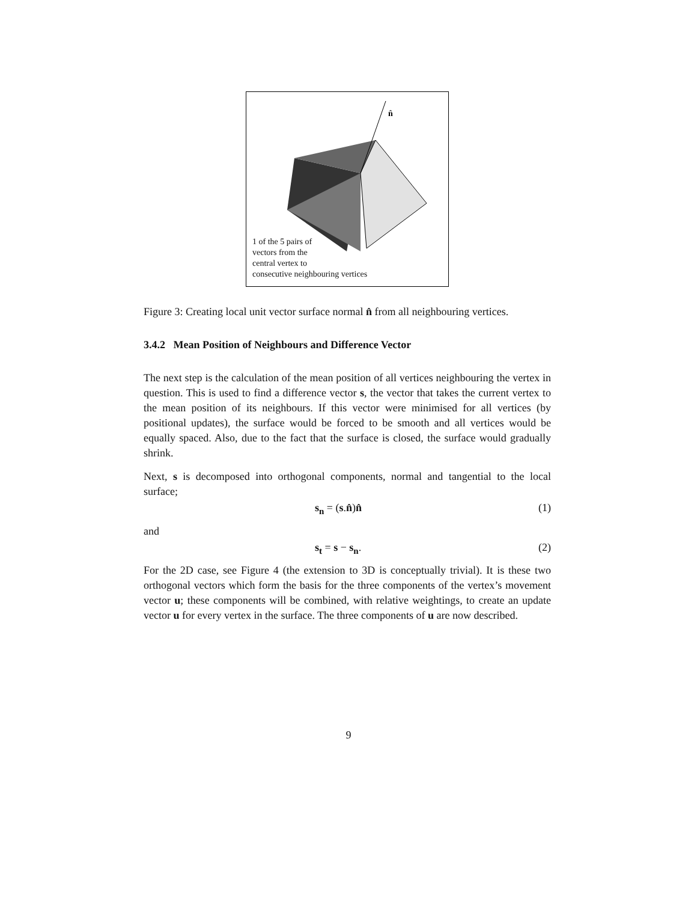n̂
1 of the 5 pairs of
vectors from the
central vertex to
consecutive neighbouring vertices
Figure 3: Creating local unit vector surface normal n̂ from all neighbouring vertices.
3.4.2 Mean Position of Neighbours and Difference Vector
The next step is the calculation of the mean position of all vertices neighbouring the vertex in question. This is used to find a difference vector s, the vector that takes the current vertex to the mean position of its neighbours. If this vector were minimised for all vertices (by positional updates), the surface would be forced to be smooth and all vertices would be equally spaced. Also, due to the fact that the surface is closed, the surface would gradually shrink.
Next, s is decomposed into orthogonal components, normal and tangential to the local surface;
s<sub>n</sub> = (s.n̂)n̂ (1)
and
s<sub>t</sub> = s − s<sub>n</sub>. (2)
For the 2D case, see Figure 4 (the extension to 3D is conceptually trivial). It is these two orthogonal vectors which form the basis for the three components of the vertex’s movement vector u; these components will be combined, with relative weightings, to create an update vector u for every vertex in the surface. The three components of u are now described.
9